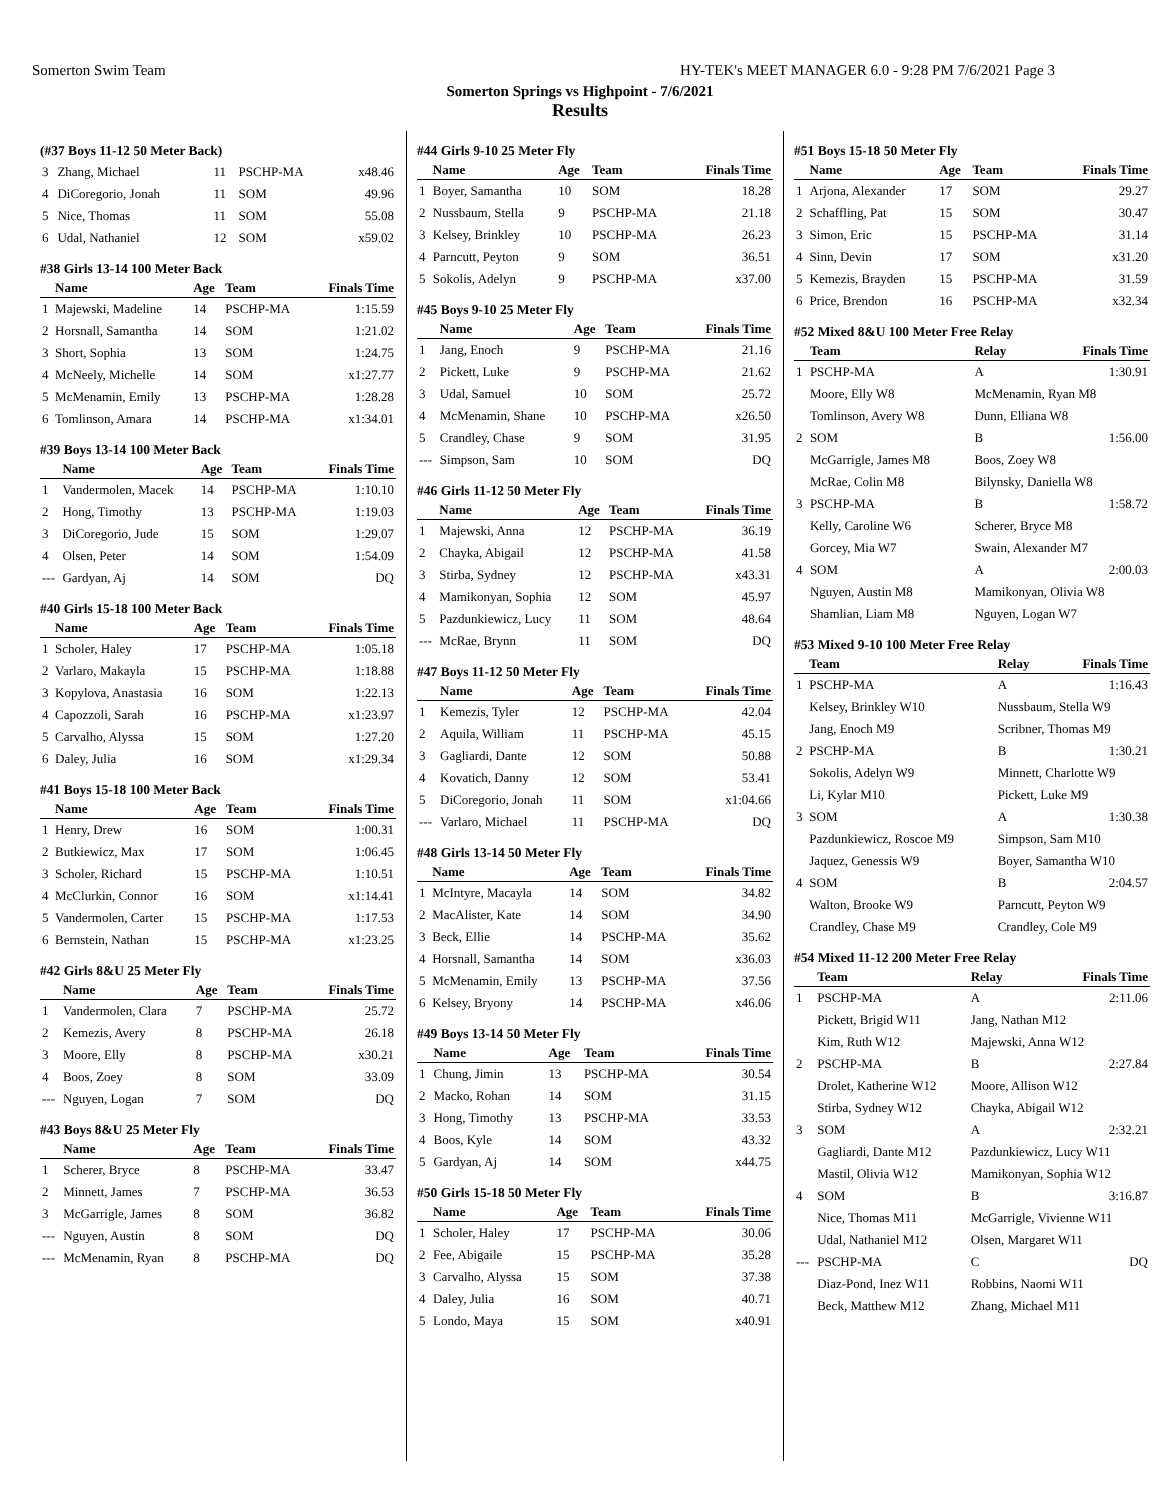Somerton Swim Team HY-TEK's MEET MANAGER 6.0 - 9:28 PM 7/6/2021 Page 3
Somerton Springs vs Highpoint - 7/6/2021
Results
(#37 Boys 11-12 50 Meter Back)
| 3 | Zhang, Michael | 11 | PSCHP-MA | x48.46 |
| 4 | DiCoregorio, Jonah | 11 | SOM | 49.96 |
| 5 | Nice, Thomas | 11 | SOM | 55.08 |
| 6 | Udal, Nathaniel | 12 | SOM | x59.02 |
#38 Girls 13-14 100 Meter Back
| | Name | Age | Team | Finals Time |
| --- | --- | --- | --- | --- |
| 1 | Majewski, Madeline | 14 | PSCHP-MA | 1:15.59 |
| 2 | Horsnall, Samantha | 14 | SOM | 1:21.02 |
| 3 | Short, Sophia | 13 | SOM | 1:24.75 |
| 4 | McNeely, Michelle | 14 | SOM | x1:27.77 |
| 5 | McMenamin, Emily | 13 | PSCHP-MA | 1:28.28 |
| 6 | Tomlinson, Amara | 14 | PSCHP-MA | x1:34.01 |
#39 Boys 13-14 100 Meter Back
| | Name | Age | Team | Finals Time |
| --- | --- | --- | --- | --- |
| 1 | Vandermolen, Macek | 14 | PSCHP-MA | 1:10.10 |
| 2 | Hong, Timothy | 13 | PSCHP-MA | 1:19.03 |
| 3 | DiCoregorio, Jude | 15 | SOM | 1:29.07 |
| 4 | Olsen, Peter | 14 | SOM | 1:54.09 |
| --- | Gardyan, Aj | 14 | SOM | DQ |
#40 Girls 15-18 100 Meter Back
| | Name | Age | Team | Finals Time |
| --- | --- | --- | --- | --- |
| 1 | Scholer, Haley | 17 | PSCHP-MA | 1:05.18 |
| 2 | Varlaro, Makayla | 15 | PSCHP-MA | 1:18.88 |
| 3 | Kopylova, Anastasia | 16 | SOM | 1:22.13 |
| 4 | Capozzoli, Sarah | 16 | PSCHP-MA | x1:23.97 |
| 5 | Carvalho, Alyssa | 15 | SOM | 1:27.20 |
| 6 | Daley, Julia | 16 | SOM | x1:29.34 |
#41 Boys 15-18 100 Meter Back
| | Name | Age | Team | Finals Time |
| --- | --- | --- | --- | --- |
| 1 | Henry, Drew | 16 | SOM | 1:00.31 |
| 2 | Butkiewicz, Max | 17 | SOM | 1:06.45 |
| 3 | Scholer, Richard | 15 | PSCHP-MA | 1:10.51 |
| 4 | McClurkin, Connor | 16 | SOM | x1:14.41 |
| 5 | Vandermolen, Carter | 15 | PSCHP-MA | 1:17.53 |
| 6 | Bernstein, Nathan | 15 | PSCHP-MA | x1:23.25 |
#42 Girls 8&U 25 Meter Fly
| | Name | Age | Team | Finals Time |
| --- | --- | --- | --- | --- |
| 1 | Vandermolen, Clara | 7 | PSCHP-MA | 25.72 |
| 2 | Kemezis, Avery | 8 | PSCHP-MA | 26.18 |
| 3 | Moore, Elly | 8 | PSCHP-MA | x30.21 |
| 4 | Boos, Zoey | 8 | SOM | 33.09 |
| --- | Nguyen, Logan | 7 | SOM | DQ |
#43 Boys 8&U 25 Meter Fly
| | Name | Age | Team | Finals Time |
| --- | --- | --- | --- | --- |
| 1 | Scherer, Bryce | 8 | PSCHP-MA | 33.47 |
| 2 | Minnett, James | 7 | PSCHP-MA | 36.53 |
| 3 | McGarrigle, James | 8 | SOM | 36.82 |
| --- | Nguyen, Austin | 8 | SOM | DQ |
| --- | McMenamin, Ryan | 8 | PSCHP-MA | DQ |
#44 Girls 9-10 25 Meter Fly
| | Name | Age | Team | Finals Time |
| --- | --- | --- | --- | --- |
| 1 | Boyer, Samantha | 10 | SOM | 18.28 |
| 2 | Nussbaum, Stella | 9 | PSCHP-MA | 21.18 |
| 3 | Kelsey, Brinkley | 10 | PSCHP-MA | 26.23 |
| 4 | Parncutt, Peyton | 9 | SOM | 36.51 |
| 5 | Sokolis, Adelyn | 9 | PSCHP-MA | x37.00 |
#45 Boys 9-10 25 Meter Fly
| | Name | Age | Team | Finals Time |
| --- | --- | --- | --- | --- |
| 1 | Jang, Enoch | 9 | PSCHP-MA | 21.16 |
| 2 | Pickett, Luke | 9 | PSCHP-MA | 21.62 |
| 3 | Udal, Samuel | 10 | SOM | 25.72 |
| 4 | McMenamin, Shane | 10 | PSCHP-MA | x26.50 |
| 5 | Crandley, Chase | 9 | SOM | 31.95 |
| --- | Simpson, Sam | 10 | SOM | DQ |
#46 Girls 11-12 50 Meter Fly
| | Name | Age | Team | Finals Time |
| --- | --- | --- | --- | --- |
| 1 | Majewski, Anna | 12 | PSCHP-MA | 36.19 |
| 2 | Chayka, Abigail | 12 | PSCHP-MA | 41.58 |
| 3 | Stirba, Sydney | 12 | PSCHP-MA | x43.31 |
| 4 | Mamikonyan, Sophia | 12 | SOM | 45.97 |
| 5 | Pazdunkiewicz, Lucy | 11 | SOM | 48.64 |
| --- | McRae, Brynn | 11 | SOM | DQ |
#47 Boys 11-12 50 Meter Fly
| | Name | Age | Team | Finals Time |
| --- | --- | --- | --- | --- |
| 1 | Kemezis, Tyler | 12 | PSCHP-MA | 42.04 |
| 2 | Aquila, William | 11 | PSCHP-MA | 45.15 |
| 3 | Gagliardi, Dante | 12 | SOM | 50.88 |
| 4 | Kovatich, Danny | 12 | SOM | 53.41 |
| 5 | DiCoregorio, Jonah | 11 | SOM | x1:04.66 |
| --- | Varlaro, Michael | 11 | PSCHP-MA | DQ |
#48 Girls 13-14 50 Meter Fly
| | Name | Age | Team | Finals Time |
| --- | --- | --- | --- | --- |
| 1 | McIntyre, Macayla | 14 | SOM | 34.82 |
| 2 | MacAlister, Kate | 14 | SOM | 34.90 |
| 3 | Beck, Ellie | 14 | PSCHP-MA | 35.62 |
| 4 | Horsnall, Samantha | 14 | SOM | x36.03 |
| 5 | McMenamin, Emily | 13 | PSCHP-MA | 37.56 |
| 6 | Kelsey, Bryony | 14 | PSCHP-MA | x46.06 |
#49 Boys 13-14 50 Meter Fly
| | Name | Age | Team | Finals Time |
| --- | --- | --- | --- | --- |
| 1 | Chung, Jimin | 13 | PSCHP-MA | 30.54 |
| 2 | Macko, Rohan | 14 | SOM | 31.15 |
| 3 | Hong, Timothy | 13 | PSCHP-MA | 33.53 |
| 4 | Boos, Kyle | 14 | SOM | 43.32 |
| 5 | Gardyan, Aj | 14 | SOM | x44.75 |
#50 Girls 15-18 50 Meter Fly
| | Name | Age | Team | Finals Time |
| --- | --- | --- | --- | --- |
| 1 | Scholer, Haley | 17 | PSCHP-MA | 30.06 |
| 2 | Fee, Abigaile | 15 | PSCHP-MA | 35.28 |
| 3 | Carvalho, Alyssa | 15 | SOM | 37.38 |
| 4 | Daley, Julia | 16 | SOM | 40.71 |
| 5 | Londo, Maya | 15 | SOM | x40.91 |
#51 Boys 15-18 50 Meter Fly
| | Name | Age | Team | Finals Time |
| --- | --- | --- | --- | --- |
| 1 | Arjona, Alexander | 17 | SOM | 29.27 |
| 2 | Schaffling, Pat | 15 | SOM | 30.47 |
| 3 | Simon, Eric | 15 | PSCHP-MA | 31.14 |
| 4 | Sinn, Devin | 17 | SOM | x31.20 |
| 5 | Kemezis, Brayden | 15 | PSCHP-MA | 31.59 |
| 6 | Price, Brendon | 16 | PSCHP-MA | x32.34 |
#52 Mixed 8&U 100 Meter Free Relay
| | Team | Relay | Finals Time |
| --- | --- | --- | --- |
| 1 | PSCHP-MA | A | 1:30.91 |
| | Moore, Elly W8 | McMenamin, Ryan M8 | |
| | Tomlinson, Avery W8 | Dunn, Elliana W8 | |
| 2 | SOM | B | 1:56.00 |
| | McGarrigle, James M8 | Boos, Zoey W8 | |
| | McRae, Colin M8 | Bilynsky, Daniella W8 | |
| 3 | PSCHP-MA | B | 1:58.72 |
| | Kelly, Caroline W6 | Scherer, Bryce M8 | |
| | Gorcey, Mia W7 | Swain, Alexander M7 | |
| 4 | SOM | A | 2:00.03 |
| | Nguyen, Austin M8 | Mamikonyan, Olivia W8 | |
| | Shamlian, Liam M8 | Nguyen, Logan W7 | |
#53 Mixed 9-10 100 Meter Free Relay
| | Team | Relay | Finals Time |
| --- | --- | --- | --- |
| 1 | PSCHP-MA | A | 1:16.43 |
| | Kelsey, Brinkley W10 | Nussbaum, Stella W9 | |
| | Jang, Enoch M9 | Scribner, Thomas M9 | |
| 2 | PSCHP-MA | B | 1:30.21 |
| | Sokolis, Adelyn W9 | Minnett, Charlotte W9 | |
| | Li, Kylar M10 | Pickett, Luke M9 | |
| 3 | SOM | A | 1:30.38 |
| | Pazdunkiewicz, Roscoe M9 | Simpson, Sam M10 | |
| | Jaquez, Genessis W9 | Boyer, Samantha W10 | |
| 4 | SOM | B | 2:04.57 |
| | Walton, Brooke W9 | Parncutt, Peyton W9 | |
| | Crandley, Chase M9 | Crandley, Cole M9 | |
#54 Mixed 11-12 200 Meter Free Relay
| | Team | Relay | Finals Time |
| --- | --- | --- | --- |
| 1 | PSCHP-MA | A | 2:11.06 |
| | Pickett, Brigid W11 | Jang, Nathan M12 | |
| | Kim, Ruth W12 | Majewski, Anna W12 | |
| 2 | PSCHP-MA | B | 2:27.84 |
| | Drolet, Katherine W12 | Moore, Allison W12 | |
| | Stirba, Sydney W12 | Chayka, Abigail W12 | |
| 3 | SOM | A | 2:32.21 |
| | Gagliardi, Dante M12 | Pazdunkiewicz, Lucy W11 | |
| | Mastil, Olivia W12 | Mamikonyan, Sophia W12 | |
| 4 | SOM | B | 3:16.87 |
| | Nice, Thomas M11 | McGarrigle, Vivienne W11 | |
| | Udal, Nathaniel M12 | Olsen, Margaret W11 | |
| --- | PSCHP-MA | C | DQ |
| | Diaz-Pond, Inez W11 | Robbins, Naomi W11 | |
| | Beck, Matthew M12 | Zhang, Michael M11 | |